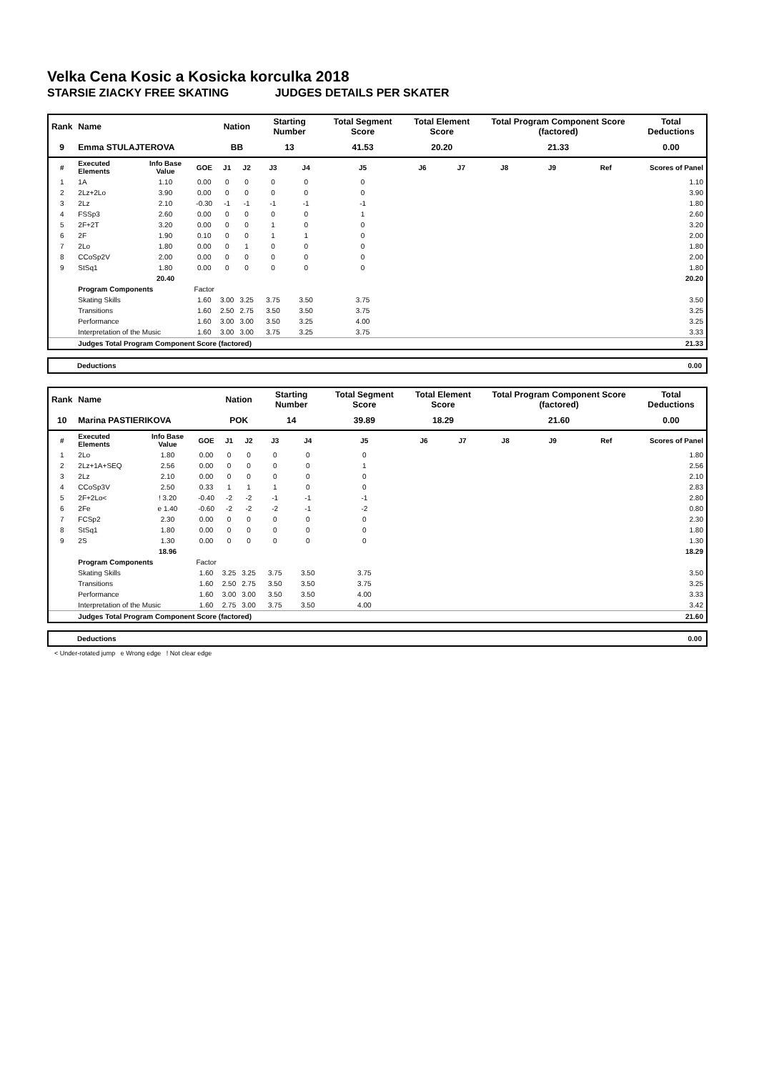Velka Cena Kosic a Kosicka korculka 2018
STARSIE ZIACKY FREE SKATING JUDGES DETAILS PER SKATER
| Rank | Name | | | Nation | | Starting Number | | Total Segment Score | Total Element Score | | Total Program Component Score (factored) | | | Total Deductions |
| --- | --- | --- | --- | --- | --- | --- | --- | --- | --- | --- | --- | --- | --- | --- |
| 9 | Emma STULAJTEROVA | | | BB | | 13 | | 41.53 | 20.20 | | 21.33 | | | 0.00 |
| # | Executed Elements | Info Base Value | GOE | J1 | J2 | J3 | J4 | J5 | J6 | J7 | J8 | J9 | Ref | Scores of Panel |
| 1 | 1A | 1.10 | 0.00 | 0 | 0 | 0 | 0 | 0 | | | | | | 1.10 |
| 2 | 2Lz+2Lo | 3.90 | 0.00 | 0 | 0 | 0 | 0 | 0 | | | | | | 3.90 |
| 3 | 2Lz | 2.10 | -0.30 | -1 | -1 | -1 | -1 | -1 | | | | | | 1.80 |
| 4 | FSSp3 | 2.60 | 0.00 | 0 | 0 | 0 | 0 | 1 | | | | | | 2.60 |
| 5 | 2F+2T | 3.20 | 0.00 | 0 | 0 | 1 | 0 | 0 | | | | | | 3.20 |
| 6 | 2F | 1.90 | 0.10 | 0 | 0 | 1 | 1 | 0 | | | | | | 2.00 |
| 7 | 2Lo | 1.80 | 0.00 | 0 | 1 | 0 | 0 | 0 | | | | | | 1.80 |
| 8 | CCoSp2V | 2.00 | 0.00 | 0 | 0 | 0 | 0 | 0 | | | | | | 2.00 |
| 9 | StSq1 | 1.80 | 0.00 | 0 | 0 | 0 | 0 | 0 | | | | | | 1.80 |
| | | 20.40 | | | | | | | | | | | | 20.20 |
| | Program Components | | Factor | | | | | | | | | | | |
| | Skating Skills | | 1.60 | 3.00 | 3.25 | 3.75 | 3.50 | 3.75 | | | | | | 3.50 |
| | Transitions | | 1.60 | 2.50 | 2.75 | 3.50 | 3.50 | 3.75 | | | | | | 3.25 |
| | Performance | | 1.60 | 3.00 | 3.00 | 3.50 | 3.25 | 4.00 | | | | | | 3.25 |
| | Interpretation of the Music | | 1.60 | 3.00 | 3.00 | 3.75 | 3.25 | 3.75 | | | | | | 3.33 |
| | Judges Total Program Component Score (factored) | | | | | | | | | | | | | 21.33 |
Deductions 0.00
| Rank | Name | | | Nation | | Starting Number | | Total Segment Score | Total Element Score | | Total Program Component Score (factored) | | | Total Deductions |
| --- | --- | --- | --- | --- | --- | --- | --- | --- | --- | --- | --- | --- | --- | --- |
| 10 | Marina PASTIERIKOVA | | | POK | | 14 | | 39.89 | 18.29 | | 21.60 | | | 0.00 |
| # | Executed Elements | Info Base Value | GOE | J1 | J2 | J3 | J4 | J5 | J6 | J7 | J8 | J9 | Ref | Scores of Panel |
| 1 | 2Lo | 1.80 | 0.00 | 0 | 0 | 0 | 0 | 0 | | | | | | 1.80 |
| 2 | 2Lz+1A+SEQ | 2.56 | 0.00 | 0 | 0 | 0 | 0 | 1 | | | | | | 2.56 |
| 3 | 2Lz | 2.10 | 0.00 | 0 | 0 | 0 | 0 | 0 | | | | | | 2.10 |
| 4 | CCoSp3V | 2.50 | 0.33 | 1 | 1 | 1 | 0 | 0 | | | | | | 2.83 |
| 5 | 2F+2Lo< | ! 3.20 | -0.40 | -2 | -2 | -1 | -1 | -1 | | | | | | 2.80 |
| 6 | 2Fe | e 1.40 | -0.60 | -2 | -2 | -2 | -1 | -2 | | | | | | 0.80 |
| 7 | FCSp2 | 2.30 | 0.00 | 0 | 0 | 0 | 0 | 0 | | | | | | 2.30 |
| 8 | StSq1 | 1.80 | 0.00 | 0 | 0 | 0 | 0 | 0 | | | | | | 1.80 |
| 9 | 2S | 1.30 | 0.00 | 0 | 0 | 0 | 0 | 0 | | | | | | 1.30 |
| | | 18.96 | | | | | | | | | | | | 18.29 |
| | Program Components | | Factor | | | | | | | | | | | |
| | Skating Skills | | 1.60 | 3.25 | 3.25 | 3.75 | 3.50 | 3.75 | | | | | | 3.50 |
| | Transitions | | 1.60 | 2.50 | 2.75 | 3.50 | 3.50 | 3.75 | | | | | | 3.25 |
| | Performance | | 1.60 | 3.00 | 3.00 | 3.50 | 3.50 | 4.00 | | | | | | 3.33 |
| | Interpretation of the Music | | 1.60 | 2.75 | 3.00 | 3.75 | 3.50 | 4.00 | | | | | | 3.42 |
| | Judges Total Program Component Score (factored) | | | | | | | | | | | | | 21.60 |
Deductions 0.00
< Under-rotated jump e Wrong edge ! Not clear edge